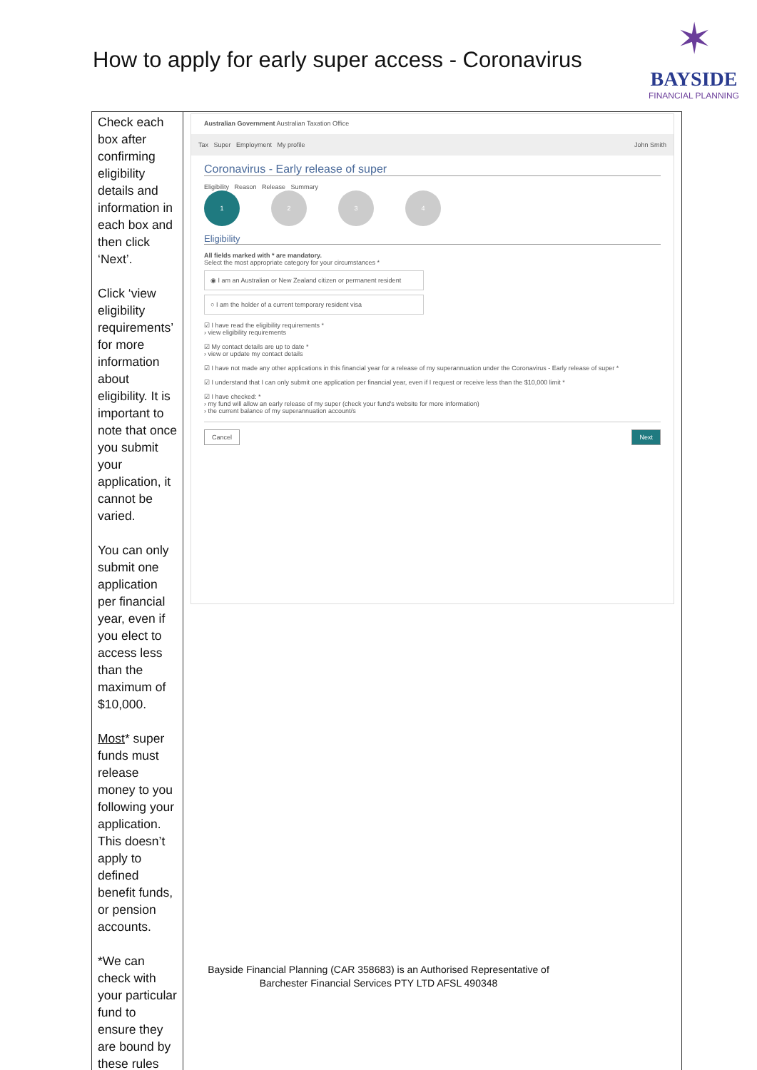How to apply for early super access - Coronavirus
✶
BAYSIDE
FINANCIAL PLANNING
| Check each box after confirming eligibility details and information in each box and then click ‘Next’. Click ‘view eligibility requirements’ for more information about eligibility. It is important to note that once you submit your application, it cannot be varied. You can only submit one application per financial year, even if you elect to access less than the maximum of $10,000. Most * super funds must release money to you following your application. This doesn’t apply to defined benefit funds, or pension accounts. *We can check with your particular fund to ensure they are bound by these rules | Australian Government Australian Taxation Office Tax Super Employment My profile John Smith Coronavirus - Early release of super Eligibility Reason Release Summary 1 2 3 4 Eligibility All fields marked with * are mandatory. Select the most appropriate category for your circumstances * ◉ I am an Australian or New Zealand citizen or permanent resident ○ I am the holder of a current temporary resident visa ☑ I have read the eligibility requirements * › view eligibility requirements ☑ My contact details are up to date * › view or update my contact details ☑ I have not made any other applications in this financial year for a release of my superannuation under the Coronavirus - Early release of super * ☑ I understand that I can only submit one application per financial year, even if I request or receive less than the $10,000 limit * ☑ I have checked: * › my fund will allow an early release of my super (check your fund's website for more information) › the current balance of my superannuation account/s Cancel Next |
Bayside Financial Planning (CAR 358683) is an Authorised Representative of
Barchester Financial Services PTY LTD AFSL 490348